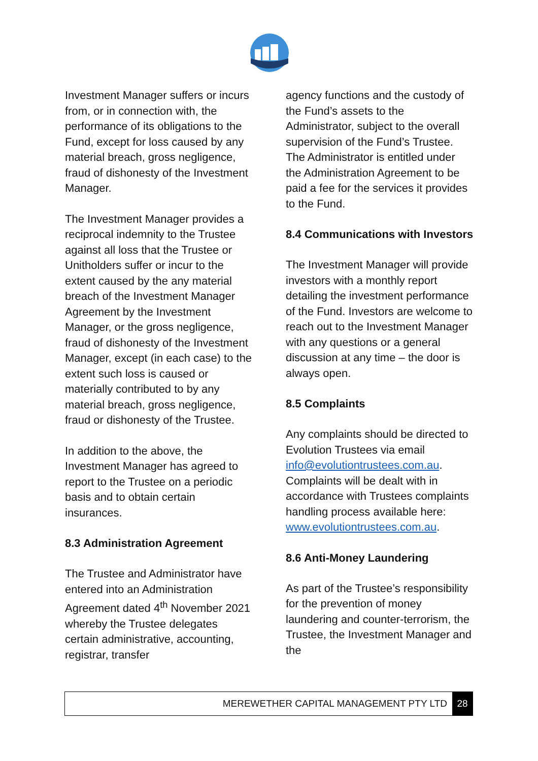Investment Manager suffers or incurs from, or in connection with, the performance of its obligations to the Fund, except for loss caused by any material breach, gross negligence, fraud of dishonesty of the Investment Manager.
The Investment Manager provides a reciprocal indemnity to the Trustee against all loss that the Trustee or Unitholders suffer or incur to the extent caused by the any material breach of the Investment Manager Agreement by the Investment Manager, or the gross negligence, fraud of dishonesty of the Investment Manager, except (in each case) to the extent such loss is caused or materially contributed to by any material breach, gross negligence, fraud or dishonesty of the Trustee.
In addition to the above, the Investment Manager has agreed to report to the Trustee on a periodic basis and to obtain certain insurances.
8.3 Administration Agreement
The Trustee and Administrator have entered into an Administration Agreement dated 4<sup>th</sup> November 2021 whereby the Trustee delegates certain administrative, accounting, registrar, transfer
agency functions and the custody of the Fund’s assets to the Administrator, subject to the overall supervision of the Fund’s Trustee. The Administrator is entitled under the Administration Agreement to be paid a fee for the services it provides to the Fund.
8.4 Communications with Investors
The Investment Manager will provide investors with a monthly report detailing the investment performance of the Fund. Investors are welcome to reach out to the Investment Manager with any questions or a general discussion at any time – the door is always open.
8.5 Complaints
Any complaints should be directed to Evolution Trustees via email info@evolutiontrustees.com.au. Complaints will be dealt with in accordance with Trustees complaints handling process available here: www.evolutiontrustees.com.au.
8.6 Anti-Money Laundering
As part of the Trustee’s responsibility for the prevention of money laundering and counter-terrorism, the Trustee, the Investment Manager and the
MEREWETHER CAPITAL MANAGEMENT PTY LTD 28